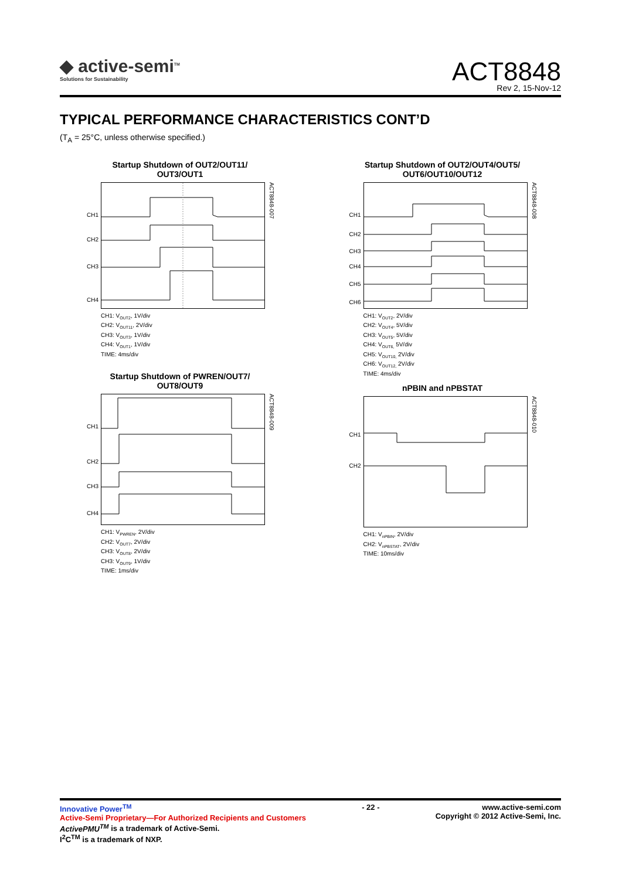◆ active-semi<sup>TM</sup>
Solutions for Sustainability
ACT8848
Rev 2, 15-Nov-12
TYPICAL PERFORMANCE CHARACTERISTICS CONT’D
(T<sub>A</sub> = 25°C, unless otherwise specified.)
Startup Shutdown of OUT2/OUT11/
OUT3/OUT1
CH1
CH2
CH3
CH4
ACT8848-007
CH1: V<sub>OUT2</sub>, 1V/div
CH2: V<sub>OUT11</sub>, 2V/div
CH3: V<sub>OUT3</sub>, 1V/div
CH4: V<sub>OUT1</sub>, 1V/div
TIME: 4ms/div
Startup Shutdown of OUT2/OUT4/OUT5/
OUT6/OUT10/OUT12
CH1
CH2
CH3
CH4
CH5
CH6
ACT8848-008
CH1: V<sub>OUT2</sub>, 2V/div
CH2: V<sub>OUT4</sub>, 5V/div
CH3: V<sub>OUT5</sub>, 5V/div
CH4: V<sub>OUT6,</sub> 5V/div
CH5: V<sub>OUT10,</sub> 2V/div
CH6: V<sub>OUT12,</sub> 2V/div
TIME: 4ms/div
Startup Shutdown of PWREN/OUT7/
OUT8/OUT9
CH1
CH2
CH3
CH4
ACT8848-009
CH1: V<sub>PWREN</sub>, 2V/div
CH2: V<sub>OUT7</sub>, 2V/div
CH3: V<sub>OUT8</sub>, 2V/div
CH3: V<sub>OUT9</sub>, 1V/div
TIME: 1ms/div
nPBIN and nPBSTAT
CH1
CH2
ACT8848-010
CH1: V<sub>nPBIN</sub>, 2V/div
CH2: V<sub>nPBSTAT</sub>, 2V/div
TIME: 10ms/div
Innovative Power<sup>TM</sup>
Active-Semi Proprietary—For Authorized Recipients and Customers
ActivePMU<sup>TM</sup> is a trademark of Active-Semi.
I<sup>2</sup>C<sup>TM</sup> is a trademark of NXP.
- 22 - www.active-semi.com
Copyright © 2012 Active-Semi, Inc.